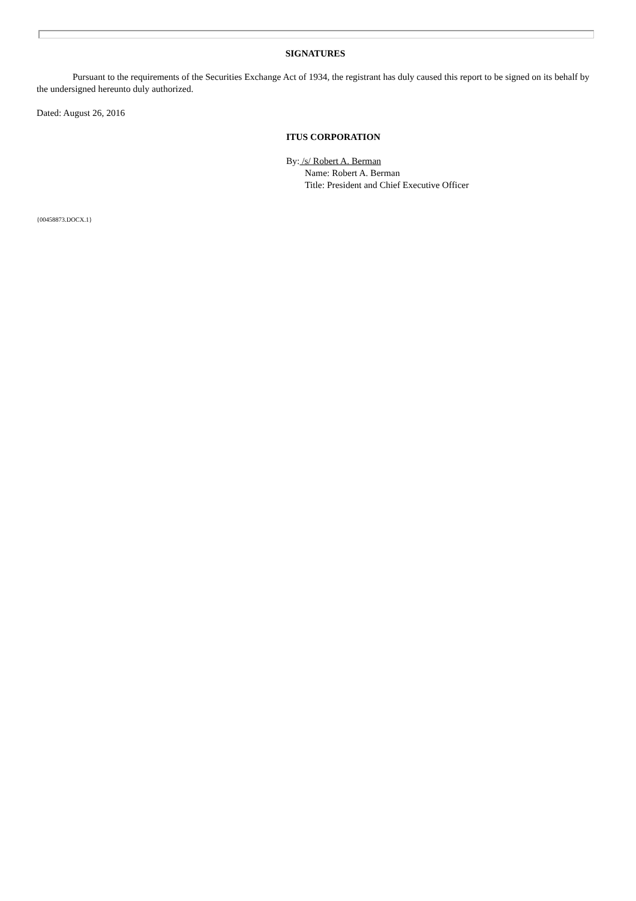SIGNATURES
Pursuant to the requirements of the Securities Exchange Act of 1934, the registrant has duly caused this report to be signed on its behalf by the undersigned hereunto duly authorized.
Dated: August 26, 2016
ITUS CORPORATION
By: /s/ Robert A. Berman
Name: Robert A. Berman
Title: President and Chief Executive Officer
{00458873.DOCX.1}